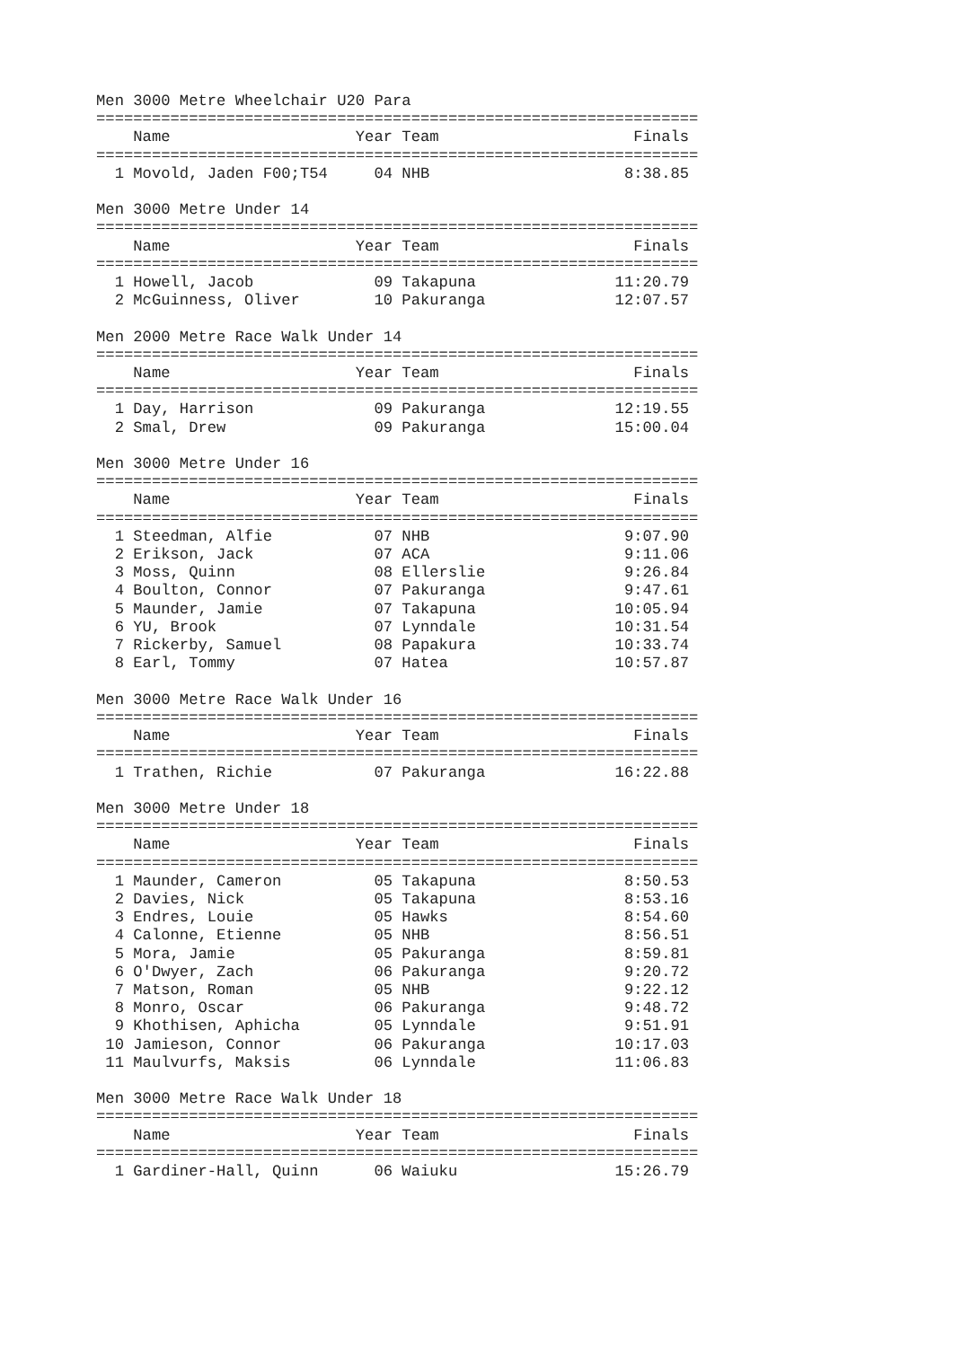Men 3000 Metre Wheelchair U20 Para
=================================================================
    Name                    Year Team                     Finals
=================================================================
  1 Movold, Jaden F00;T54     04 NHB                     8:38.85

Men 3000 Metre Under 14
=================================================================
    Name                    Year Team                     Finals
=================================================================
  1 Howell, Jacob             09 Takapuna               11:20.79
  2 McGuinness, Oliver        10 Pakuranga              12:07.57

Men 2000 Metre Race Walk Under 14
=================================================================
    Name                    Year Team                     Finals
=================================================================
  1 Day, Harrison             09 Pakuranga              12:19.55
  2 Smal, Drew                09 Pakuranga              15:00.04

Men 3000 Metre Under 16
=================================================================
    Name                    Year Team                     Finals
=================================================================
  1 Steedman, Alfie           07 NHB                     9:07.90
  2 Erikson, Jack             07 ACA                     9:11.06
  3 Moss, Quinn               08 Ellerslie               9:26.84
  4 Boulton, Connor           07 Pakuranga               9:47.61
  5 Maunder, Jamie            07 Takapuna               10:05.94
  6 YU, Brook                 07 Lynndale               10:31.54
  7 Rickerby, Samuel          08 Papakura               10:33.74
  8 Earl, Tommy               07 Hatea                  10:57.87

Men 3000 Metre Race Walk Under 16
=================================================================
    Name                    Year Team                     Finals
=================================================================
  1 Trathen, Richie           07 Pakuranga              16:22.88

Men 3000 Metre Under 18
=================================================================
    Name                    Year Team                     Finals
=================================================================
  1 Maunder, Cameron          05 Takapuna                8:50.53
  2 Davies, Nick              05 Takapuna                8:53.16
  3 Endres, Louie             05 Hawks                   8:54.60
  4 Calonne, Etienne          05 NHB                     8:56.51
  5 Mora, Jamie               05 Pakuranga               8:59.81
  6 O'Dwyer, Zach             06 Pakuranga               9:20.72
  7 Matson, Roman             05 NHB                     9:22.12
  8 Monro, Oscar              06 Pakuranga               9:48.72
  9 Khothisen, Aphicha        05 Lynndale                9:51.91
 10 Jamieson, Connor          06 Pakuranga              10:17.03
 11 Maulvurfs, Maksis         06 Lynndale               11:06.83

Men 3000 Metre Race Walk Under 18
=================================================================
    Name                    Year Team                     Finals
=================================================================
  1 Gardiner-Hall, Quinn      06 Waiuku                 15:26.79